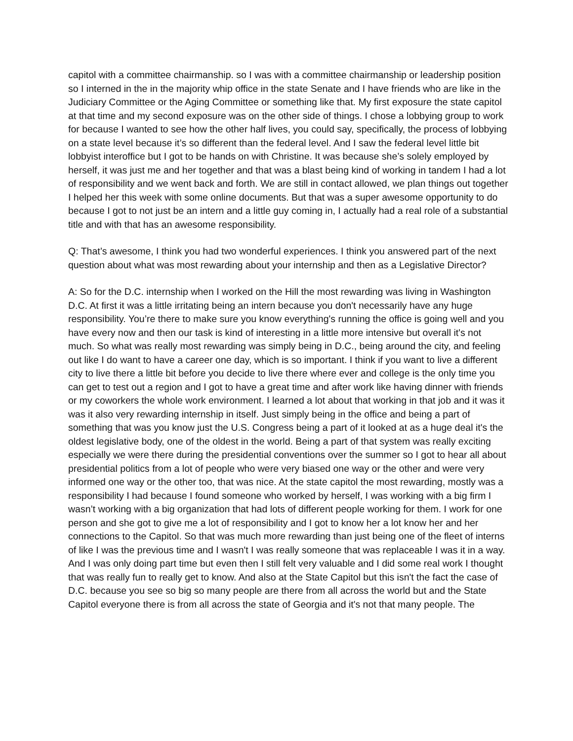capitol with a committee chairmanship. so I was with a committee chairmanship or leadership position so I interned in the in the majority whip office in the state Senate and I have friends who are like in the Judiciary Committee or the Aging Committee or something like that. My first exposure the state capitol at that time and my second exposure was on the other side of things. I chose a lobbying group to work for because I wanted to see how the other half lives, you could say, specifically, the process of lobbying on a state level because it’s so different than the federal level. And I saw the federal level little bit lobbyist interoffice but I got to be hands on with Christine. It was because she’s solely employed by herself, it was just me and her together and that was a blast being kind of working in tandem I had a lot of responsibility and we went back and forth. We are still in contact allowed, we plan things out together I helped her this week with some online documents. But that was a super awesome opportunity to do because I got to not just be an intern and a little guy coming in, I actually had a real role of a substantial title and with that has an awesome responsibility.
Q: That’s awesome, I think you had two wonderful experiences. I think you answered part of the next question about what was most rewarding about your internship and then as a Legislative Director?
A: So for the D.C. internship when I worked on the Hill the most rewarding was living in Washington D.C. At first it was a little irritating being an intern because you don't necessarily have any huge responsibility. You’re there to make sure you know everything's running the office is going well and you have every now and then our task is kind of interesting in a little more intensive but overall it's not much. So what was really most rewarding was simply being in D.C., being around the city, and feeling out like I do want to have a career one day, which is so important. I think if you want to live a different city to live there a little bit before you decide to live there where ever and college is the only time you can get to test out a region and I got to have a great time and after work like having dinner with friends or my coworkers the whole work environment. I learned a lot about that working in that job and it was it was it also very rewarding internship in itself. Just simply being in the office and being a part of something that was you know just the U.S. Congress being a part of it looked at as a huge deal it's the oldest legislative body, one of the oldest in the world. Being a part of that system was really exciting especially we were there during the presidential conventions over the summer so I got to hear all about presidential politics from a lot of people who were very biased one way or the other and were very informed one way or the other too, that was nice. At the state capitol the most rewarding, mostly was a responsibility I had because I found someone who worked by herself, I was working with a big firm I wasn’t working with a big organization that had lots of different people working for them. I work for one person and she got to give me a lot of responsibility and I got to know her a lot know her and her connections to the Capitol. So that was much more rewarding than just being one of the fleet of interns of like I was the previous time and I wasn't I was really someone that was replaceable I was it in a way. And I was only doing part time but even then I still felt very valuable and I did some real work I thought that was really fun to really get to know. And also at the State Capitol but this isn't the fact the case of D.C. because you see so big so many people are there from all across the world but and the State Capitol everyone there is from all across the state of Georgia and it's not that many people. The